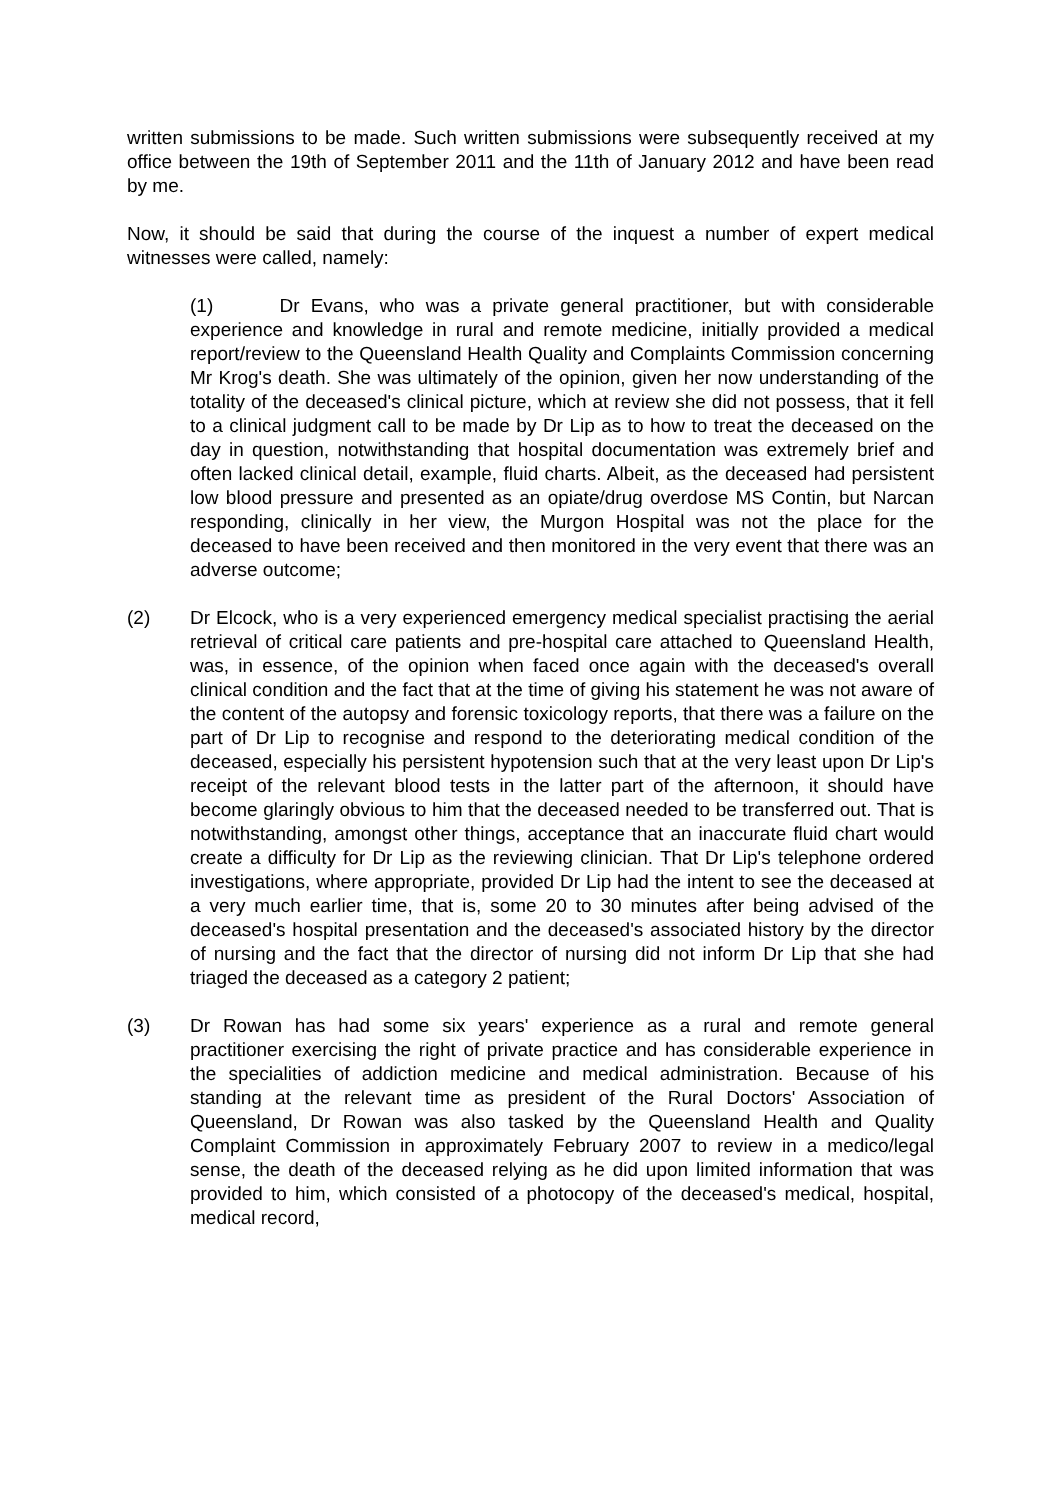written submissions to be made. Such written submissions were subsequently received at my office between the 19th of September 2011 and the 11th of January 2012 and have been read by me.
Now, it should be said that during the course of the inquest a number of expert medical witnesses were called, namely:
(1) Dr Evans, who was a private general practitioner, but with considerable experience and knowledge in rural and remote medicine, initially provided a medical report/review to the Queensland Health Quality and Complaints Commission concerning Mr Krog's death. She was ultimately of the opinion, given her now understanding of the totality of the deceased's clinical picture, which at review she did not possess, that it fell to a clinical judgment call to be made by Dr Lip as to how to treat the deceased on the day in question, notwithstanding that hospital documentation was extremely brief and often lacked clinical detail, example, fluid charts. Albeit, as the deceased had persistent low blood pressure and presented as an opiate/drug overdose MS Contin, but Narcan responding, clinically in her view, the Murgon Hospital was not the place for the deceased to have been received and then monitored in the very event that there was an adverse outcome;
(2) Dr Elcock, who is a very experienced emergency medical specialist practising the aerial retrieval of critical care patients and pre-hospital care attached to Queensland Health, was, in essence, of the opinion when faced once again with the deceased's overall clinical condition and the fact that at the time of giving his statement he was not aware of the content of the autopsy and forensic toxicology reports, that there was a failure on the part of Dr Lip to recognise and respond to the deteriorating medical condition of the deceased, especially his persistent hypotension such that at the very least upon Dr Lip's receipt of the relevant blood tests in the latter part of the afternoon, it should have become glaringly obvious to him that the deceased needed to be transferred out. That is notwithstanding, amongst other things, acceptance that an inaccurate fluid chart would create a difficulty for Dr Lip as the reviewing clinician. That Dr Lip's telephone ordered investigations, where appropriate, provided Dr Lip had the intent to see the deceased at a very much earlier time, that is, some 20 to 30 minutes after being advised of the deceased's hospital presentation and the deceased's associated history by the director of nursing and the fact that the director of nursing did not inform Dr Lip that she had triaged the deceased as a category 2 patient;
(3) Dr Rowan has had some six years' experience as a rural and remote general practitioner exercising the right of private practice and has considerable experience in the specialities of addiction medicine and medical administration. Because of his standing at the relevant time as president of the Rural Doctors' Association of Queensland, Dr Rowan was also tasked by the Queensland Health and Quality Complaint Commission in approximately February 2007 to review in a medico/legal sense, the death of the deceased relying as he did upon limited information that was provided to him, which consisted of a photocopy of the deceased's medical, hospital, medical record,